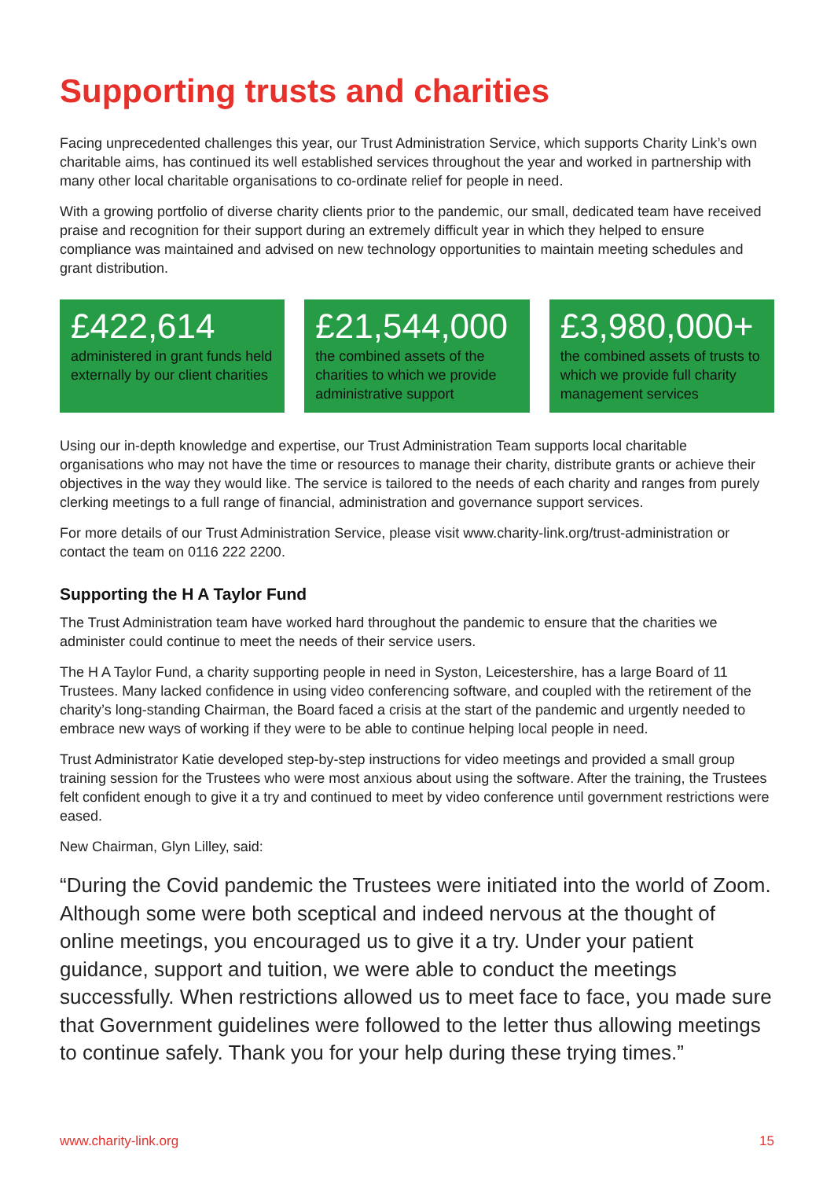Supporting trusts and charities
Facing unprecedented challenges this year, our Trust Administration Service, which supports Charity Link’s own charitable aims, has continued its well established services throughout the year and worked in partnership with many other local charitable organisations to co-ordinate relief for people in need.
With a growing portfolio of diverse charity clients prior to the pandemic, our small, dedicated team have received praise and recognition for their support during an extremely difficult year in which they helped to ensure compliance was maintained and advised on new technology opportunities to maintain meeting schedules and grant distribution.
£422,614
administered in grant funds held externally by our client charities
£21,544,000
the combined assets of the charities to which we provide administrative support
£3,980,000+
the combined assets of trusts to which we provide full charity management services
Using our in-depth knowledge and expertise, our Trust Administration Team supports local charitable organisations who may not have the time or resources to manage their charity, distribute grants or achieve their objectives in the way they would like. The service is tailored to the needs of each charity and ranges from purely clerking meetings to a full range of financial, administration and governance support services.
For more details of our Trust Administration Service, please visit www.charity-link.org/trust-administration or contact the team on 0116 222 2200.
Supporting the H A Taylor Fund
The Trust Administration team have worked hard throughout the pandemic to ensure that the charities we administer could continue to meet the needs of their service users.
The H A Taylor Fund, a charity supporting people in need in Syston, Leicestershire, has a large Board of 11 Trustees. Many lacked confidence in using video conferencing software, and coupled with the retirement of the charity’s long-standing Chairman, the Board faced a crisis at the start of the pandemic and urgently needed to embrace new ways of working if they were to be able to continue helping local people in need.
Trust Administrator Katie developed step-by-step instructions for video meetings and provided a small group training session for the Trustees who were most anxious about using the software. After the training, the Trustees felt confident enough to give it a try and continued to meet by video conference until government restrictions were eased.
New Chairman, Glyn Lilley, said:
“During the Covid pandemic the Trustees were initiated into the world of Zoom. Although some were both sceptical and indeed nervous at the thought of online meetings, you encouraged us to give it a try. Under your patient guidance, support and tuition, we were able to conduct the meetings successfully. When restrictions allowed us to meet face to face, you made sure that Government guidelines were followed to the letter thus allowing meetings to continue safely. Thank you for your help during these trying times.”
www.charity-link.org 15